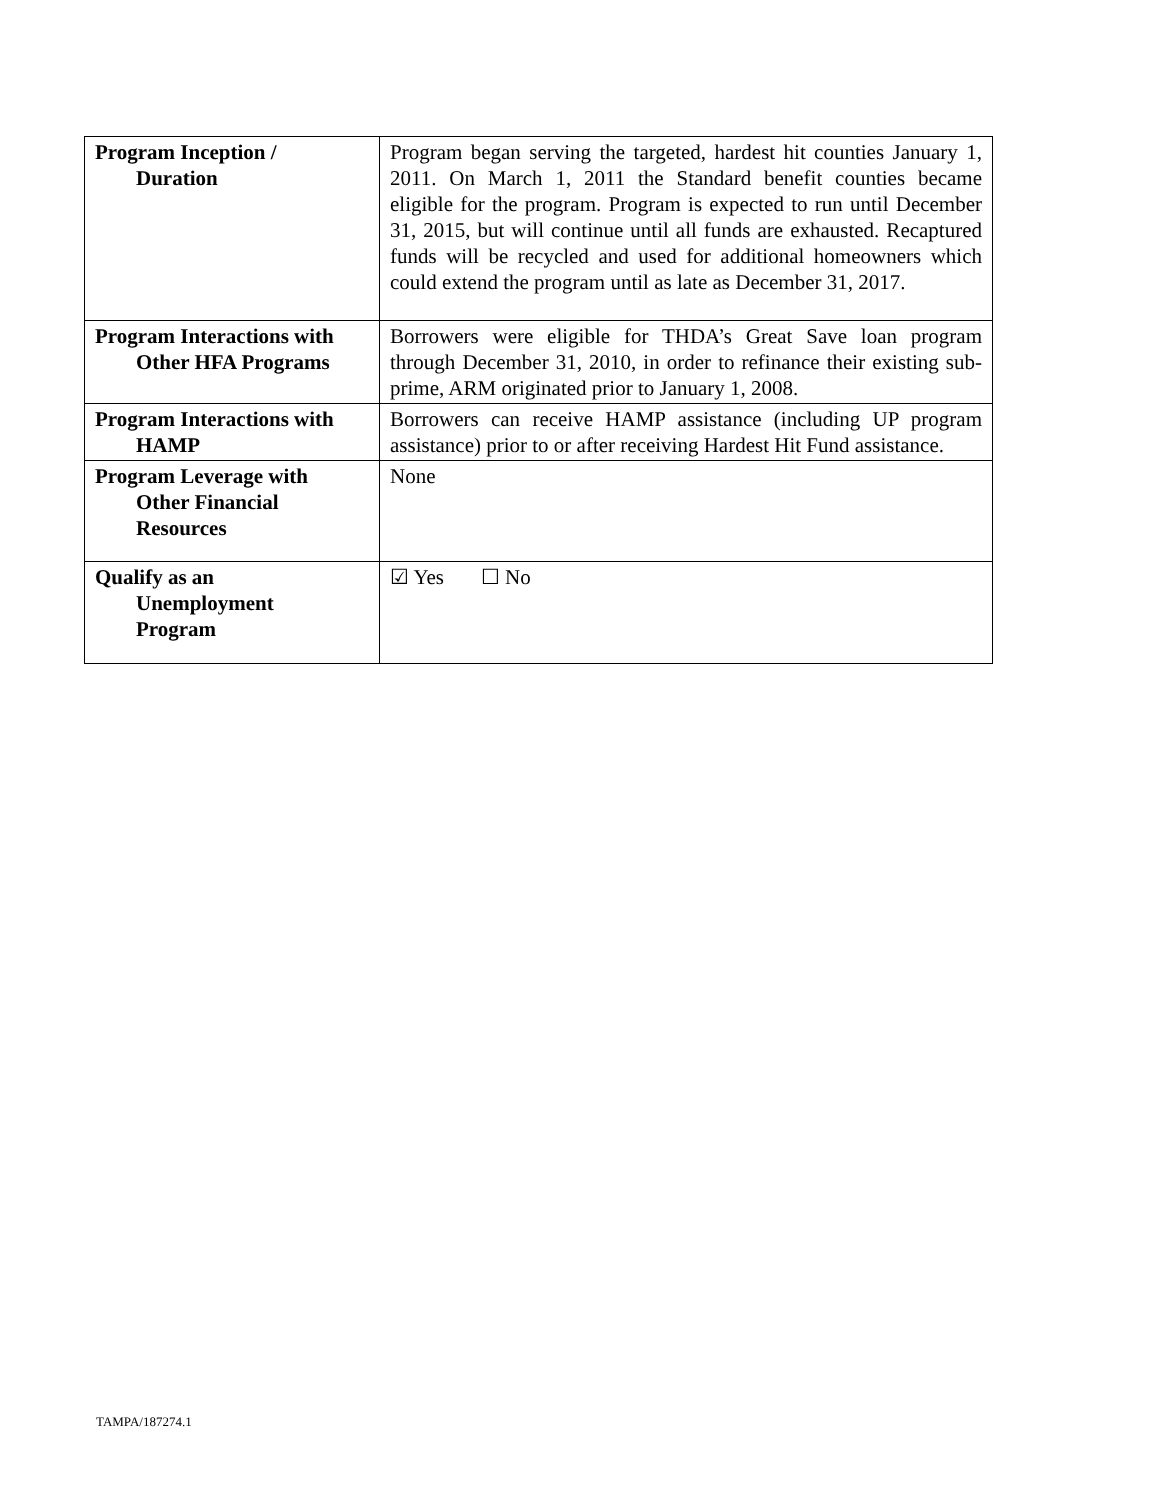| Program Inception / Duration | Program began serving the targeted, hardest hit counties January 1, 2011. On March 1, 2011 the Standard benefit counties became eligible for the program. Program is expected to run until December 31, 2015, but will continue until all funds are exhausted. Recaptured funds will be recycled and used for additional homeowners which could extend the program until as late as December 31, 2017. |
| Program Interactions with Other HFA Programs | Borrowers were eligible for THDA’s Great Save loan program through December 31, 2010, in order to refinance their existing sub-prime, ARM originated prior to January 1, 2008. |
| Program Interactions with HAMP | Borrowers can receive HAMP assistance (including UP program assistance) prior to or after receiving Hardest Hit Fund assistance. |
| Program Leverage with Other Financial Resources | None |
| Qualify as an Unemployment Program | ☑ Yes ☐ No |
TAMPA/187274.1